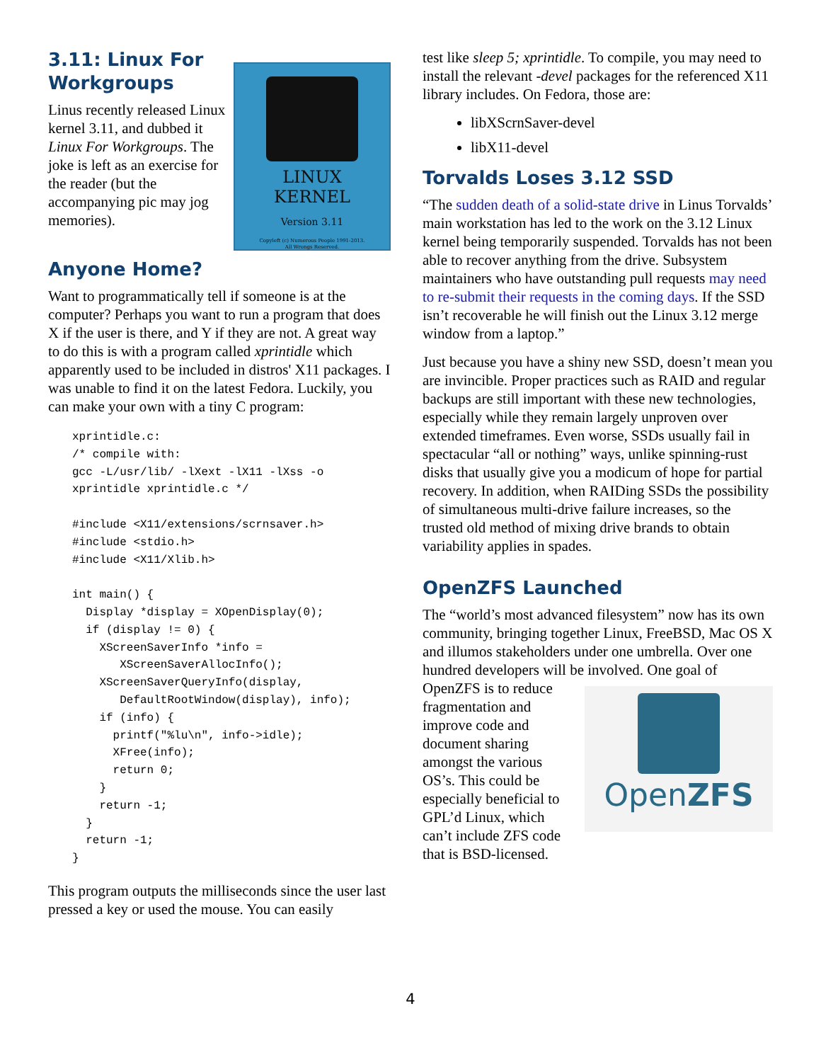LINUX
KERNEL
Version 3.11
Copyleft (c) Numerous People 1991-2013.
All Wrongs Reserved.
3.11: Linux For Workgroups
Linus recently released Linux kernel 3.11, and dubbed it Linux For Workgroups. The joke is left as an exercise for the reader (but the accompanying pic may jog memories).
Anyone Home?
Want to programmatically tell if someone is at the computer? Perhaps you want to run a program that does X if the user is there, and Y if they are not. A great way to do this is with a program called xprintidle which apparently used to be included in distros' X11 packages. I was unable to find it on the latest Fedora. Luckily, you can make your own with a tiny C program:
xprintidle.c:
/* compile with:
gcc -L/usr/lib/ -lXext -lX11 -lXss -o
xprintidle xprintidle.c */

#include <X11/extensions/scrnsaver.h>
#include <stdio.h>
#include <X11/Xlib.h>

int main() {
  Display *display = XOpenDisplay(0);
  if (display != 0) {
    XScreenSaverInfo *info =
       XScreenSaverAllocInfo();
    XScreenSaverQueryInfo(display,
       DefaultRootWindow(display), info);
    if (info) {
      printf("%lu\n", info->idle);
      XFree(info);
      return 0;
    }
    return -1;
  }
  return -1;
}
This program outputs the milliseconds since the user last pressed a key or used the mouse. You can easily
test like sleep 5; xprintidle. To compile, you may need to install the relevant -devel packages for the referenced X11 library includes. On Fedora, those are:
libXScrnSaver-devel
libX11-devel
Torvalds Loses 3.12 SSD
“The sudden death of a solid-state drive in Linus Torvalds’ main workstation has led to the work on the 3.12 Linux kernel being temporarily suspended. Torvalds has not been able to recover anything from the drive. Subsystem maintainers who have outstanding pull requests may need to re-submit their requests in the coming days. If the SSD isn’t recoverable he will finish out the Linux 3.12 merge window from a laptop.”
Just because you have a shiny new SSD, doesn’t mean you are invincible. Proper practices such as RAID and regular backups are still important with these new technologies, especially while they remain largely unproven over extended timeframes. Even worse, SSDs usually fail in spectacular “all or nothing” ways, unlike spinning-rust disks that usually give you a modicum of hope for partial recovery. In addition, when RAIDing SSDs the possibility of simultaneous multi-drive failure increases, so the trusted old method of mixing drive brands to obtain variability applies in spades.
OpenZFS Launched
The “world’s most advanced filesystem” now has its own community, bringing together Linux, FreeBSD, Mac OS X and illumos stakeholders under one umbrella. Over one hundred developers will be involved. OpenZFS One goal of OpenZFS is to reduce fragmentation and improve code and document sharing amongst the various OS’s. This could be especially beneficial to GPL’d Linux, which can’t include ZFS code that is BSD-licensed.
4